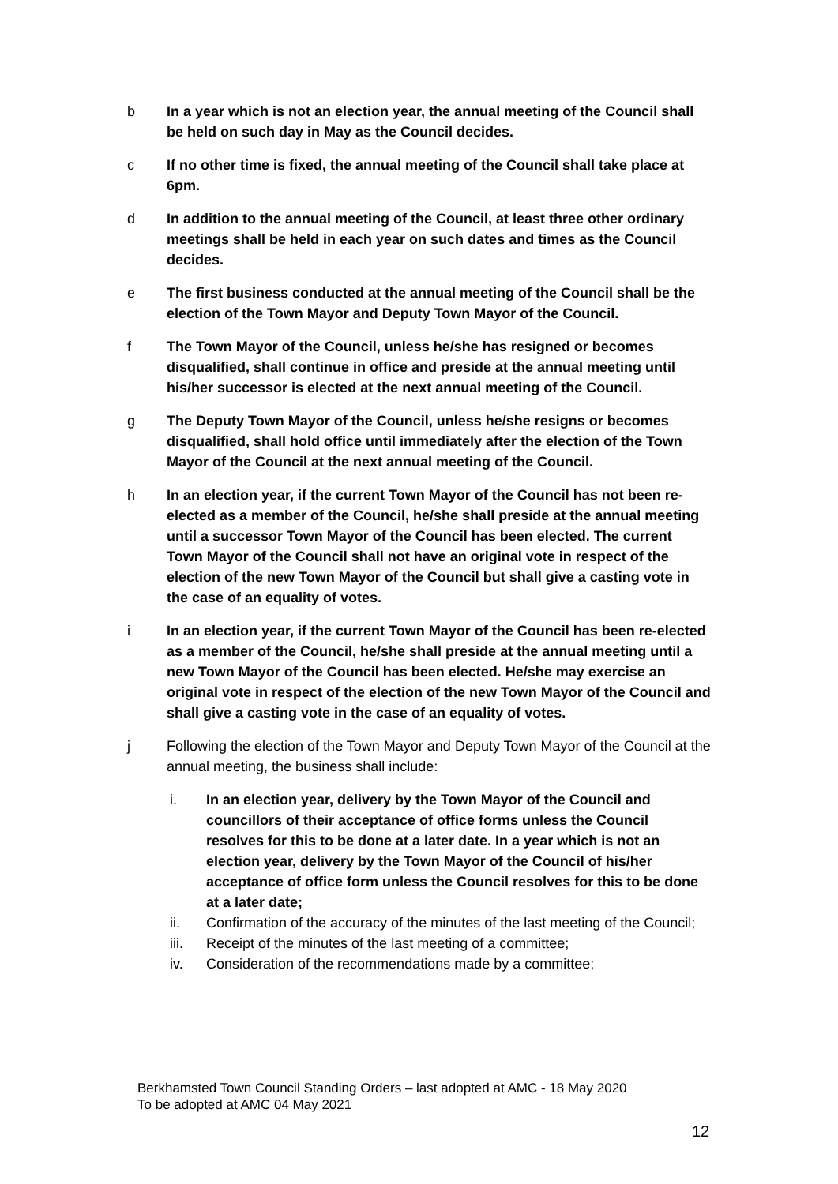b In a year which is not an election year, the annual meeting of the Council shall be held on such day in May as the Council decides.
c If no other time is fixed, the annual meeting of the Council shall take place at 6pm.
d In addition to the annual meeting of the Council, at least three other ordinary meetings shall be held in each year on such dates and times as the Council decides.
e The first business conducted at the annual meeting of the Council shall be the election of the Town Mayor and Deputy Town Mayor of the Council.
f The Town Mayor of the Council, unless he/she has resigned or becomes disqualified, shall continue in office and preside at the annual meeting until his/her successor is elected at the next annual meeting of the Council.
g The Deputy Town Mayor of the Council, unless he/she resigns or becomes disqualified, shall hold office until immediately after the election of the Town Mayor of the Council at the next annual meeting of the Council.
h In an election year, if the current Town Mayor of the Council has not been re-elected as a member of the Council, he/she shall preside at the annual meeting until a successor Town Mayor of the Council has been elected. The current Town Mayor of the Council shall not have an original vote in respect of the election of the new Town Mayor of the Council but shall give a casting vote in the case of an equality of votes.
i In an election year, if the current Town Mayor of the Council has been re-elected as a member of the Council, he/she shall preside at the annual meeting until a new Town Mayor of the Council has been elected. He/she may exercise an original vote in respect of the election of the new Town Mayor of the Council and shall give a casting vote in the case of an equality of votes.
j Following the election of the Town Mayor and Deputy Town Mayor of the Council at the annual meeting, the business shall include:
i. In an election year, delivery by the Town Mayor of the Council and councillors of their acceptance of office forms unless the Council resolves for this to be done at a later date. In a year which is not an election year, delivery by the Town Mayor of the Council of his/her acceptance of office form unless the Council resolves for this to be done at a later date;
ii. Confirmation of the accuracy of the minutes of the last meeting of the Council;
iii. Receipt of the minutes of the last meeting of a committee;
iv. Consideration of the recommendations made by a committee;
Berkhamsted Town Council Standing Orders – last adopted at AMC - 18 May 2020
To be adopted at AMC 04 May 2021
12